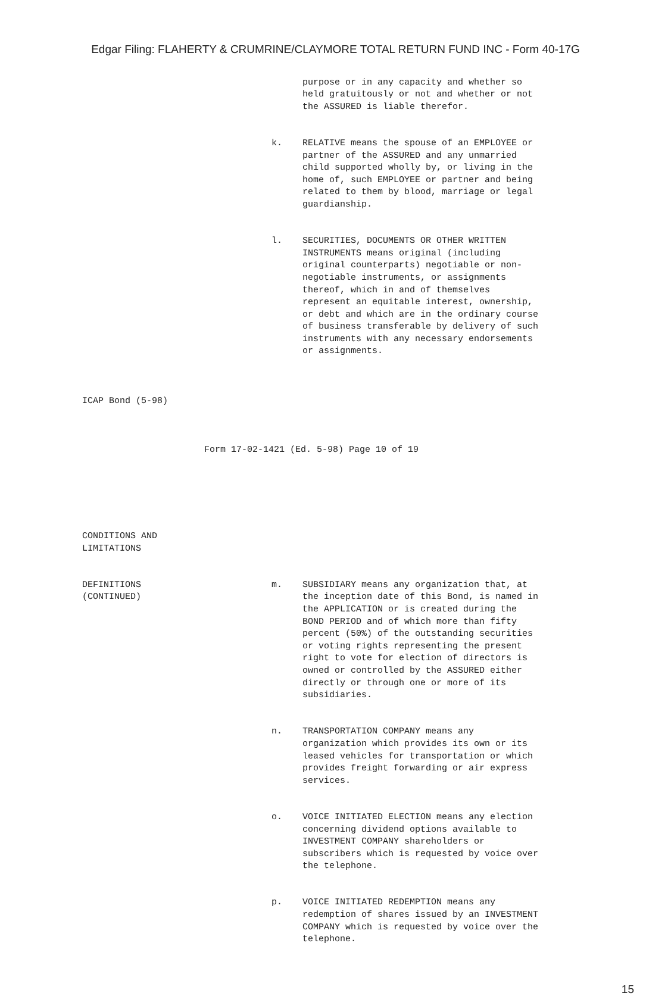Edgar Filing: FLAHERTY & CRUMRINE/CLAYMORE TOTAL RETURN FUND INC - Form 40-17G
purpose or in any capacity and whether so held gratuitously or not and whether or not the ASSURED is liable therefor.
k.
RELATIVE means the spouse of an EMPLOYEE or partner of the ASSURED and any unmarried child supported wholly by, or living in the home of, such EMPLOYEE or partner and being related to them by blood, marriage or legal guardianship.
l.
SECURITIES, DOCUMENTS OR OTHER WRITTEN INSTRUMENTS means original (including original counterparts) negotiable or non- negotiable instruments, or assignments thereof, which in and of themselves represent an equitable interest, ownership, or debt and which are in the ordinary course of business transferable by delivery of such instruments with any necessary endorsements or assignments.
ICAP Bond (5-98)
Form 17-02-1421 (Ed. 5-98) Page 10 of 19
CONDITIONS AND LIMITATIONS
DEFINITIONS (CONTINUED)
m.
SUBSIDIARY means any organization that, at the inception date of this Bond, is named in the APPLICATION or is created during the BOND PERIOD and of which more than fifty percent (50%) of the outstanding securities or voting rights representing the present right to vote for election of directors is owned or controlled by the ASSURED either directly or through one or more of its subsidiaries.
n.
TRANSPORTATION COMPANY means any organization which provides its own or its leased vehicles for transportation or which provides freight forwarding or air express services.
o.
VOICE INITIATED ELECTION means any election concerning dividend options available to INVESTMENT COMPANY shareholders or subscribers which is requested by voice over the telephone.
p.
VOICE INITIATED REDEMPTION means any redemption of shares issued by an INVESTMENT COMPANY which is requested by voice over the telephone.
15